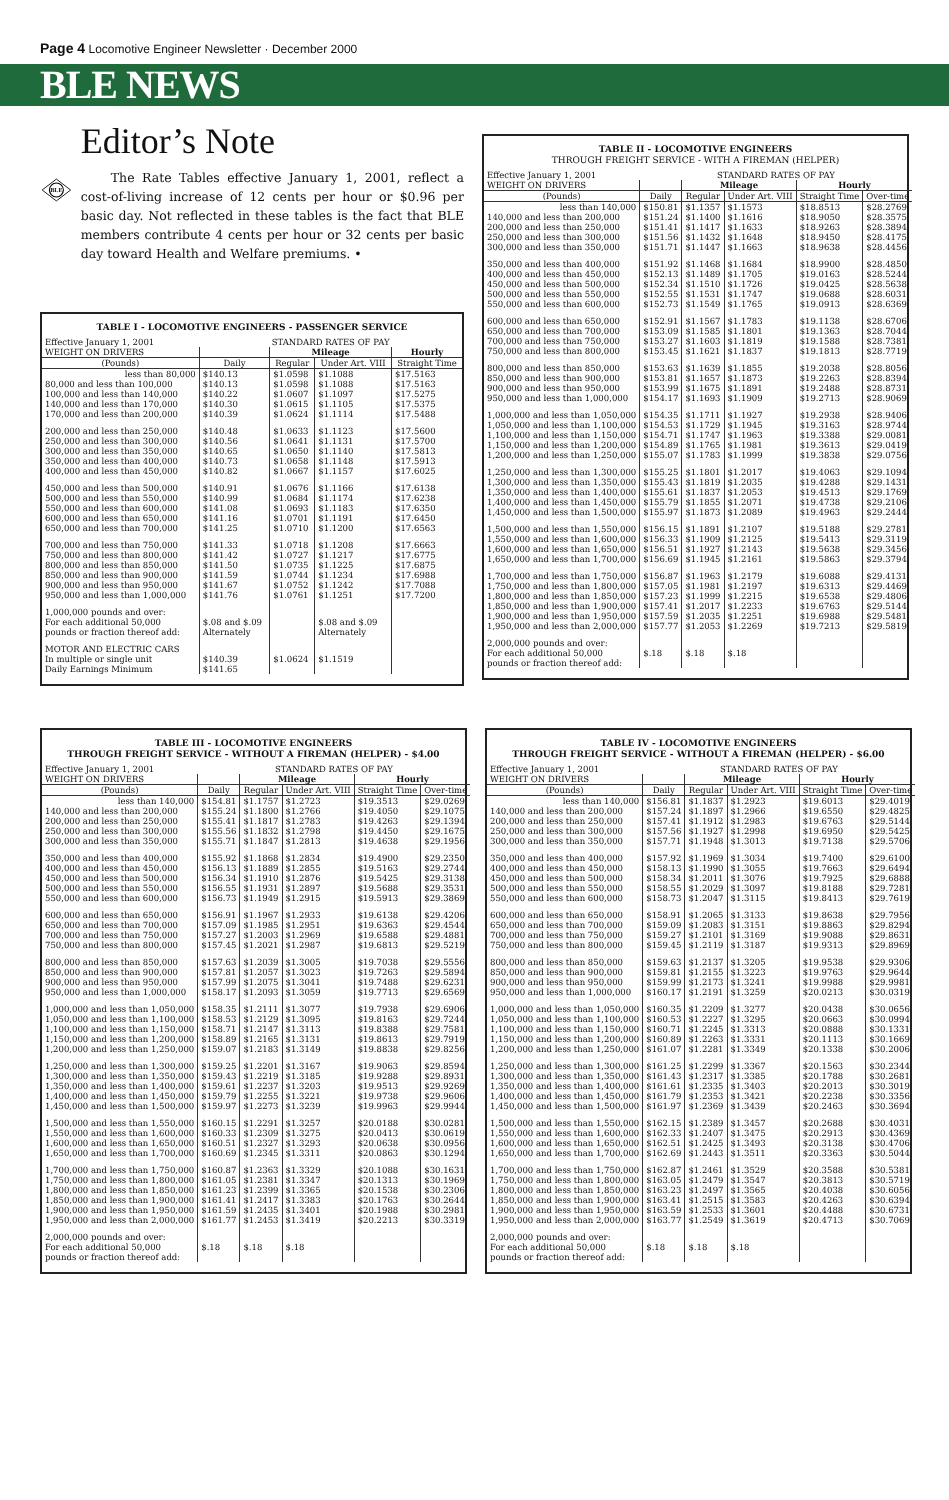Page 4 Locomotive Engineer Newsletter · December 2000
BLE NEWS
BLE
Editor’s Note
The Rate Tables effective January 1, 2001, reflect a cost-of-living increase of 12 cents per hour or $0.96 per basic day. Not reflected in these tables is the fact that BLE members contribute 4 cents per hour or 32 cents per basic day toward Health and Welfare premiums. •
TABLE I - LOCOMOTIVE ENGINEERS - PASSENGER SERVICE
| Effective January 1, 2001 | STANDARD RATES OF PAY | | | |
| WEIGHT ON DRIVERS | | Mileage | | Hourly |
| (Pounds) | Daily | Regular | Under Art. VIII | Straight Time |
| less than 80,000 | $140.13 | $1.0598 | $1.1088 | $17.5163 |
| 80,000 and less than 100,000 | $140.13 | $1.0598 | $1.1088 | $17.5163 |
| 100,000 and less than 140,000 | $140.22 | $1.0607 | $1.1097 | $17.5275 |
| 140,000 and less than 170,000 | $140.30 | $1.0615 | $1.1105 | $17.5375 |
| 170,000 and less than 200,000 | $140.39 | $1.0624 | $1.1114 | $17.5488 |
| 200,000 and less than 250,000 | $140.48 | $1.0633 | $1.1123 | $17.5600 |
| 250,000 and less than 300,000 | $140.56 | $1.0641 | $1.1131 | $17.5700 |
| 300,000 and less than 350,000 | $140.65 | $1.0650 | $1.1140 | $17.5813 |
| 350,000 and less than 400,000 | $140.73 | $1.0658 | $1.1148 | $17.5913 |
| 400,000 and less than 450,000 | $140.82 | $1.0667 | $1.1157 | $17.6025 |
| 450,000 and less than 500,000 | $140.91 | $1.0676 | $1.1166 | $17.6138 |
| 500,000 and less than 550,000 | $140.99 | $1.0684 | $1.1174 | $17.6238 |
| 550,000 and less than 600,000 | $141.08 | $1.0693 | $1.1183 | $17.6350 |
| 600,000 and less than 650,000 | $141.16 | $1.0701 | $1.1191 | $17.6450 |
| 650,000 and less than 700,000 | $141.25 | $1.0710 | $1.1200 | $17.6563 |
| 700,000 and less than 750,000 | $141.33 | $1.0718 | $1.1208 | $17.6663 |
| 750,000 and less than 800,000 | $141.42 | $1.0727 | $1.1217 | $17.6775 |
| 800,000 and less than 850,000 | $141.50 | $1.0735 | $1.1225 | $17.6875 |
| 850,000 and less than 900,000 | $141.59 | $1.0744 | $1.1234 | $17.6988 |
| 900,000 and less than 950,000 | $141.67 | $1.0752 | $1.1242 | $17.7088 |
| 950,000 and less than 1,000,000 | $141.76 | $1.0761 | $1.1251 | $17.7200 |
| 1,000,000 pounds and over: For each additional 50,000 pounds or fraction thereof add: | $.08 and $.09 Alternately | | $.08 and $.09 Alternately | |
| MOTOR AND ELECTRIC CARS In multiple or single unit Daily Earnings Minimum | $140.39 $141.65 | $1.0624 | $1.1519 | |
TABLE II - LOCOMOTIVE ENGINEERS
THROUGH FREIGHT SERVICE - WITH A FIREMAN (HELPER)
| Effective January 1, 2001 | STANDARD RATES OF PAY | | | | |
| WEIGHT ON DRIVERS | | Mileage | | Hourly | |
| (Pounds) | Daily | Regular | Under Art. VIII | Straight Time | Over-time |
| less than 140,000 | $150.81 | $1.1357 | $1.1573 | $18.8513 | $28.2769 |
| 140,000 and less than 200,000 | $151.24 | $1.1400 | $1.1616 | $18.9050 | $28.3575 |
| 200,000 and less than 250,000 | $151.41 | $1.1417 | $1.1633 | $18.9263 | $28.3894 |
| 250,000 and less than 300,000 | $151.56 | $1.1432 | $1.1648 | $18.9450 | $28.4175 |
| 300,000 and less than 350,000 | $151.71 | $1.1447 | $1.1663 | $18.9638 | $28.4456 |
| 350,000 and less than 400,000 | $151.92 | $1.1468 | $1.1684 | $18.9900 | $28.4850 |
| 400,000 and less than 450,000 | $152.13 | $1.1489 | $1.1705 | $19.0163 | $28.5244 |
| 450,000 and less than 500,000 | $152.34 | $1.1510 | $1.1726 | $19.0425 | $28.5638 |
| 500,000 and less than 550,000 | $152.55 | $1.1531 | $1.1747 | $19.0688 | $28.6031 |
| 550,000 and less than 600,000 | $152.73 | $1.1549 | $1.1765 | $19.0913 | $28.6369 |
| 600,000 and less than 650,000 | $152.91 | $1.1567 | $1.1783 | $19.1138 | $28.6706 |
| 650,000 and less than 700,000 | $153.09 | $1.1585 | $1.1801 | $19.1363 | $28.7044 |
| 700,000 and less than 750,000 | $153.27 | $1.1603 | $1.1819 | $19.1588 | $28.7381 |
| 750,000 and less than 800,000 | $153.45 | $1.1621 | $1.1837 | $19.1813 | $28.7719 |
| 800,000 and less than 850,000 | $153.63 | $1.1639 | $1.1855 | $19.2038 | $28.8056 |
| 850,000 and less than 900,000 | $153.81 | $1.1657 | $1.1873 | $19.2263 | $28.8394 |
| 900,000 and less than 950,000 | $153.99 | $1.1675 | $1.1891 | $19.2488 | $28.8731 |
| 950,000 and less than 1,000,000 | $154.17 | $1.1693 | $1.1909 | $19.2713 | $28.9069 |
| 1,000,000 and less than 1,050,000 | $154.35 | $1.1711 | $1.1927 | $19.2938 | $28.9406 |
| 1,050,000 and less than 1,100,000 | $154.53 | $1.1729 | $1.1945 | $19.3163 | $28.9744 |
| 1,100,000 and less than 1,150,000 | $154.71 | $1.1747 | $1.1963 | $19.3388 | $29.0081 |
| 1,150,000 and less than 1,200,000 | $154.89 | $1.1765 | $1.1981 | $19.3613 | $29.0419 |
| 1,200,000 and less than 1,250,000 | $155.07 | $1.1783 | $1.1999 | $19.3838 | $29.0756 |
| 1,250,000 and less than 1,300,000 | $155.25 | $1.1801 | $1.2017 | $19.4063 | $29.1094 |
| 1,300,000 and less than 1,350,000 | $155.43 | $1.1819 | $1.2035 | $19.4288 | $29.1431 |
| 1,350,000 and less than 1,400,000 | $155.61 | $1.1837 | $1.2053 | $19.4513 | $29.1769 |
| 1,400,000 and less than 1,450,000 | $155.79 | $1.1855 | $1.2071 | $19.4738 | $29.2106 |
| 1,450,000 and less than 1,500,000 | $155.97 | $1.1873 | $1.2089 | $19.4963 | $29.2444 |
| 1,500,000 and less than 1,550,000 | $156.15 | $1.1891 | $1.2107 | $19.5188 | $29.2781 |
| 1,550,000 and less than 1,600,000 | $156.33 | $1.1909 | $1.2125 | $19.5413 | $29.3119 |
| 1,600,000 and less than 1,650,000 | $156.51 | $1.1927 | $1.2143 | $19.5638 | $29.3456 |
| 1,650,000 and less than 1,700,000 | $156.69 | $1.1945 | $1.2161 | $19.5863 | $29.3794 |
| 1,700,000 and less than 1,750,000 | $156.87 | $1.1963 | $1.2179 | $19.6088 | $29.4131 |
| 1,750,000 and less than 1,800,000 | $157.05 | $1.1981 | $1.2197 | $19.6313 | $29.4469 |
| 1,800,000 and less than 1,850,000 | $157.23 | $1.1999 | $1.2215 | $19.6538 | $29.4806 |
| 1,850,000 and less than 1,900,000 | $157.41 | $1.2017 | $1.2233 | $19.6763 | $29.5144 |
| 1,900,000 and less than 1,950,000 | $157.59 | $1.2035 | $1.2251 | $19.6988 | $29.5481 |
| 1,950,000 and less than 2,000,000 | $157.77 | $1.2053 | $1.2269 | $19.7213 | $29.5819 |
| 2,000,000 pounds and over: For each additional 50,000 pounds or fraction thereof add: | $.18 | $.18 | $.18 | | |
TABLE III - LOCOMOTIVE ENGINEERS
THROUGH FREIGHT SERVICE - WITHOUT A FIREMAN (HELPER) - $4.00
| Effective January 1, 2001 | STANDARD RATES OF PAY | | | | |
| WEIGHT ON DRIVERS | | Mileage | | Hourly | |
| (Pounds) | Daily | Regular | Under Art. VIII | Straight Time | Over-time |
| less than 140,000 | $154.81 | $1.1757 | $1.2723 | $19.3513 | $29.0269 |
| 140,000 and less than 200,000 | $155.24 | $1.1800 | $1.2766 | $19.4050 | $29.1075 |
| 200,000 and less than 250,000 | $155.41 | $1.1817 | $1.2783 | $19.4263 | $29.1394 |
| 250,000 and less than 300,000 | $155.56 | $1.1832 | $1.2798 | $19.4450 | $29.1675 |
| 300,000 and less than 350,000 | $155.71 | $1.1847 | $1.2813 | $19.4638 | $29.1956 |
| 350,000 and less than 400,000 | $155.92 | $1.1868 | $1.2834 | $19.4900 | $29.2350 |
| 400,000 and less than 450,000 | $156.13 | $1.1889 | $1.2855 | $19.5163 | $29.2744 |
| 450,000 and less than 500,000 | $156.34 | $1.1910 | $1.2876 | $19.5425 | $29.3138 |
| 500,000 and less than 550,000 | $156.55 | $1.1931 | $1.2897 | $19.5688 | $29.3531 |
| 550,000 and less than 600,000 | $156.73 | $1.1949 | $1.2915 | $19.5913 | $29.3869 |
| 600,000 and less than 650,000 | $156.91 | $1.1967 | $1.2933 | $19.6138 | $29.4206 |
| 650,000 and less than 700,000 | $157.09 | $1.1985 | $1.2951 | $19.6363 | $29.4544 |
| 700,000 and less than 750,000 | $157.27 | $1.2003 | $1.2969 | $19.6588 | $29.4881 |
| 750,000 and less than 800,000 | $157.45 | $1.2021 | $1.2987 | $19.6813 | $29.5219 |
| 800,000 and less than 850,000 | $157.63 | $1.2039 | $1.3005 | $19.7038 | $29.5556 |
| 850,000 and less than 900,000 | $157.81 | $1.2057 | $1.3023 | $19.7263 | $29.5894 |
| 900,000 and less than 950,000 | $157.99 | $1.2075 | $1.3041 | $19.7488 | $29.6231 |
| 950,000 and less than 1,000,000 | $158.17 | $1.2093 | $1.3059 | $19.7713 | $29.6569 |
| 1,000,000 and less than 1,050,000 | $158.35 | $1.2111 | $1.3077 | $19.7938 | $29.6906 |
| 1,050,000 and less than 1,100,000 | $158.53 | $1.2129 | $1.3095 | $19.8163 | $29.7244 |
| 1,100,000 and less than 1,150,000 | $158.71 | $1.2147 | $1.3113 | $19.8388 | $29.7581 |
| 1,150,000 and less than 1,200,000 | $158.89 | $1.2165 | $1.3131 | $19.8613 | $29.7919 |
| 1,200,000 and less than 1,250,000 | $159.07 | $1.2183 | $1.3149 | $19.8838 | $29.8256 |
| 1,250,000 and less than 1,300,000 | $159.25 | $1.2201 | $1.3167 | $19.9063 | $29.8594 |
| 1,300,000 and less than 1,350,000 | $159.43 | $1.2219 | $1.3185 | $19.9288 | $29.8931 |
| 1,350,000 and less than 1,400,000 | $159.61 | $1.2237 | $1.3203 | $19.9513 | $29.9269 |
| 1,400,000 and less than 1,450,000 | $159.79 | $1.2255 | $1.3221 | $19.9738 | $29.9606 |
| 1,450,000 and less than 1,500,000 | $159.97 | $1.2273 | $1.3239 | $19.9963 | $29.9944 |
| 1,500,000 and less than 1,550,000 | $160.15 | $1.2291 | $1.3257 | $20.0188 | $30.0281 |
| 1,550,000 and less than 1,600,000 | $160.33 | $1.2309 | $1.3275 | $20.0413 | $30.0619 |
| 1,600,000 and less than 1,650,000 | $160.51 | $1.2327 | $1.3293 | $20.0638 | $30.0956 |
| 1,650,000 and less than 1,700,000 | $160.69 | $1.2345 | $1.3311 | $20.0863 | $30.1294 |
| 1,700,000 and less than 1,750,000 | $160.87 | $1.2363 | $1.3329 | $20.1088 | $30.1631 |
| 1,750,000 and less than 1,800,000 | $161.05 | $1.2381 | $1.3347 | $20.1313 | $30.1969 |
| 1,800,000 and less than 1,850,000 | $161.23 | $1.2399 | $1.3365 | $20.1538 | $30.2306 |
| 1,850,000 and less than 1,900,000 | $161.41 | $1.2417 | $1.3383 | $20.1763 | $30.2644 |
| 1,900,000 and less than 1,950,000 | $161.59 | $1.2435 | $1.3401 | $20.1988 | $30.2981 |
| 1,950,000 and less than 2,000,000 | $161.77 | $1.2453 | $1.3419 | $20.2213 | $30.3319 |
| 2,000,000 pounds and over: For each additional 50,000 pounds or fraction thereof add: | $.18 | $.18 | $.18 | | |
TABLE IV - LOCOMOTIVE ENGINEERS
THROUGH FREIGHT SERVICE - WITHOUT A FIREMAN (HELPER) - $6.00
| Effective January 1, 2001 | STANDARD RATES OF PAY | | | | |
| WEIGHT ON DRIVERS | | Mileage | | Hourly | |
| (Pounds) | Daily | Regular | Under Art. VIII | Straight Time | Over-time |
| less than 140,000 | $156.81 | $1.1837 | $1.2923 | $19.6013 | $29.4019 |
| 140,000 and less than 200,000 | $157.24 | $1.1897 | $1.2966 | $19.6550 | $29.4825 |
| 200,000 and less than 250,000 | $157.41 | $1.1912 | $1.2983 | $19.6763 | $29.5144 |
| 250,000 and less than 300,000 | $157.56 | $1.1927 | $1.2998 | $19.6950 | $29.5425 |
| 300,000 and less than 350,000 | $157.71 | $1.1948 | $1.3013 | $19.7138 | $29.5706 |
| 350,000 and less than 400,000 | $157.92 | $1.1969 | $1.3034 | $19.7400 | $29.6100 |
| 400,000 and less than 450,000 | $158.13 | $1.1990 | $1.3055 | $19.7663 | $29.6494 |
| 450,000 and less than 500,000 | $158.34 | $1.2011 | $1.3076 | $19.7925 | $29.6888 |
| 500,000 and less than 550,000 | $158.55 | $1.2029 | $1.3097 | $19.8188 | $29.7281 |
| 550,000 and less than 600,000 | $158.73 | $1.2047 | $1.3115 | $19.8413 | $29.7619 |
| 600,000 and less than 650,000 | $158.91 | $1.2065 | $1.3133 | $19.8638 | $29.7956 |
| 650,000 and less than 700,000 | $159.09 | $1.2083 | $1.3151 | $19.8863 | $29.8294 |
| 700,000 and less than 750,000 | $159.27 | $1.2101 | $1.3169 | $19.9088 | $29.8631 |
| 750,000 and less than 800,000 | $159.45 | $1.2119 | $1.3187 | $19.9313 | $29.8969 |
| 800,000 and less than 850,000 | $159.63 | $1.2137 | $1.3205 | $19.9538 | $29.9306 |
| 850,000 and less than 900,000 | $159.81 | $1.2155 | $1.3223 | $19.9763 | $29.9644 |
| 900,000 and less than 950,000 | $159.99 | $1.2173 | $1.3241 | $19.9988 | $29.9981 |
| 950,000 and less than 1,000,000 | $160.17 | $1.2191 | $1.3259 | $20.0213 | $30.0319 |
| 1,000,000 and less than 1,050,000 | $160.35 | $1.2209 | $1.3277 | $20.0438 | $30.0656 |
| 1,050,000 and less than 1,100,000 | $160.53 | $1.2227 | $1.3295 | $20.0663 | $30.0994 |
| 1,100,000 and less than 1,150,000 | $160.71 | $1.2245 | $1.3313 | $20.0888 | $30.1331 |
| 1,150,000 and less than 1,200,000 | $160.89 | $1.2263 | $1.3331 | $20.1113 | $30.1669 |
| 1,200,000 and less than 1,250,000 | $161.07 | $1.2281 | $1.3349 | $20.1338 | $30.2006 |
| 1,250,000 and less than 1,300,000 | $161.25 | $1.2299 | $1.3367 | $20.1563 | $30.2344 |
| 1,300,000 and less than 1,350,000 | $161.43 | $1.2317 | $1.3385 | $20.1788 | $30.2681 |
| 1,350,000 and less than 1,400,000 | $161.61 | $1.2335 | $1.3403 | $20.2013 | $30.3019 |
| 1,400,000 and less than 1,450,000 | $161.79 | $1.2353 | $1.3421 | $20.2238 | $30.3356 |
| 1,450,000 and less than 1,500,000 | $161.97 | $1.2369 | $1.3439 | $20.2463 | $30.3694 |
| 1,500,000 and less than 1,550,000 | $162.15 | $1.2389 | $1.3457 | $20.2688 | $30.4031 |
| 1,550,000 and less than 1,600,000 | $162.33 | $1.2407 | $1.3475 | $20.2913 | $30.4369 |
| 1,600,000 and less than 1,650,000 | $162.51 | $1.2425 | $1.3493 | $20.3138 | $30.4706 |
| 1,650,000 and less than 1,700,000 | $162.69 | $1.2443 | $1.3511 | $20.3363 | $30.5044 |
| 1,700,000 and less than 1,750,000 | $162.87 | $1.2461 | $1.3529 | $20.3588 | $30.5381 |
| 1,750,000 and less than 1,800,000 | $163.05 | $1.2479 | $1.3547 | $20.3813 | $30.5719 |
| 1,800,000 and less than 1,850,000 | $163.23 | $1.2497 | $1.3565 | $20.4038 | $30.6056 |
| 1,850,000 and less than 1,900,000 | $163.41 | $1.2515 | $1.3583 | $20.4263 | $30.6394 |
| 1,900,000 and less than 1,950,000 | $163.59 | $1.2533 | $1.3601 | $20.4488 | $30.6731 |
| 1,950,000 and less than 2,000,000 | $163.77 | $1.2549 | $1.3619 | $20.4713 | $30.7069 |
| 2,000,000 pounds and over: For each additional 50,000 pounds or fraction thereof add: | $.18 | $.18 | $.18 | | |